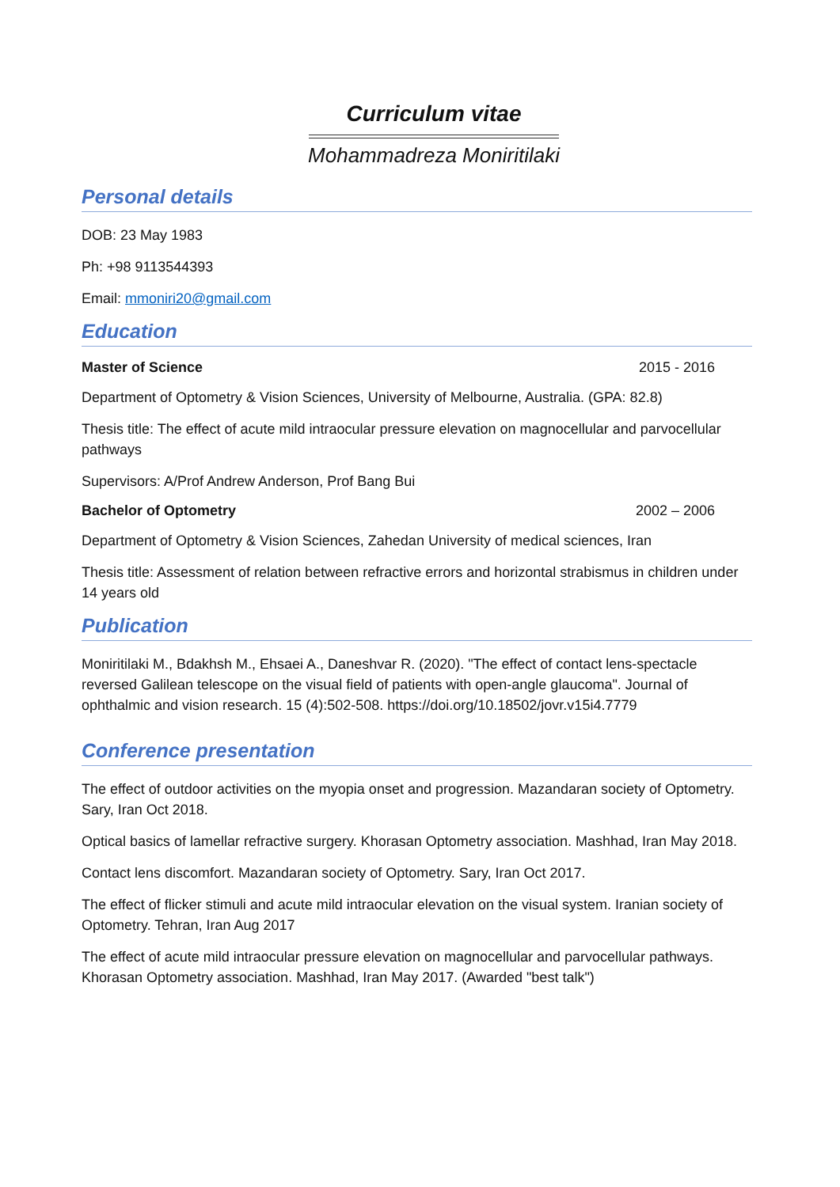Curriculum vitae
Mohammadreza Moniritilaki
Personal details
DOB: 23 May 1983
Ph: +98 9113544393
Email: mmoniri20@gmail.com
Education
Master of Science 2015 - 2016
Department of Optometry & Vision Sciences, University of Melbourne, Australia. (GPA: 82.8)
Thesis title: The effect of acute mild intraocular pressure elevation on magnocellular and parvocellular pathways
Supervisors: A/Prof Andrew Anderson, Prof Bang Bui
Bachelor of Optometry 2002 – 2006
Department of Optometry & Vision Sciences, Zahedan University of medical sciences, Iran
Thesis title: Assessment of relation between refractive errors and horizontal strabismus in children under 14 years old
Publication
Moniritilaki M., Bdakhsh M., Ehsaei A., Daneshvar R. (2020). "The effect of contact lens-spectacle reversed Galilean telescope on the visual field of patients with open-angle glaucoma". Journal of ophthalmic and vision research. 15 (4):502-508. https://doi.org/10.18502/jovr.v15i4.7779
Conference presentation
The effect of outdoor activities on the myopia onset and progression. Mazandaran society of Optometry. Sary, Iran Oct 2018.
Optical basics of lamellar refractive surgery. Khorasan Optometry association. Mashhad, Iran May 2018.
Contact lens discomfort. Mazandaran society of Optometry. Sary, Iran Oct 2017.
The effect of flicker stimuli and acute mild intraocular elevation on the visual system. Iranian society of Optometry. Tehran, Iran Aug 2017
The effect of acute mild intraocular pressure elevation on magnocellular and parvocellular pathways. Khorasan Optometry association. Mashhad, Iran May 2017. (Awarded "best talk")